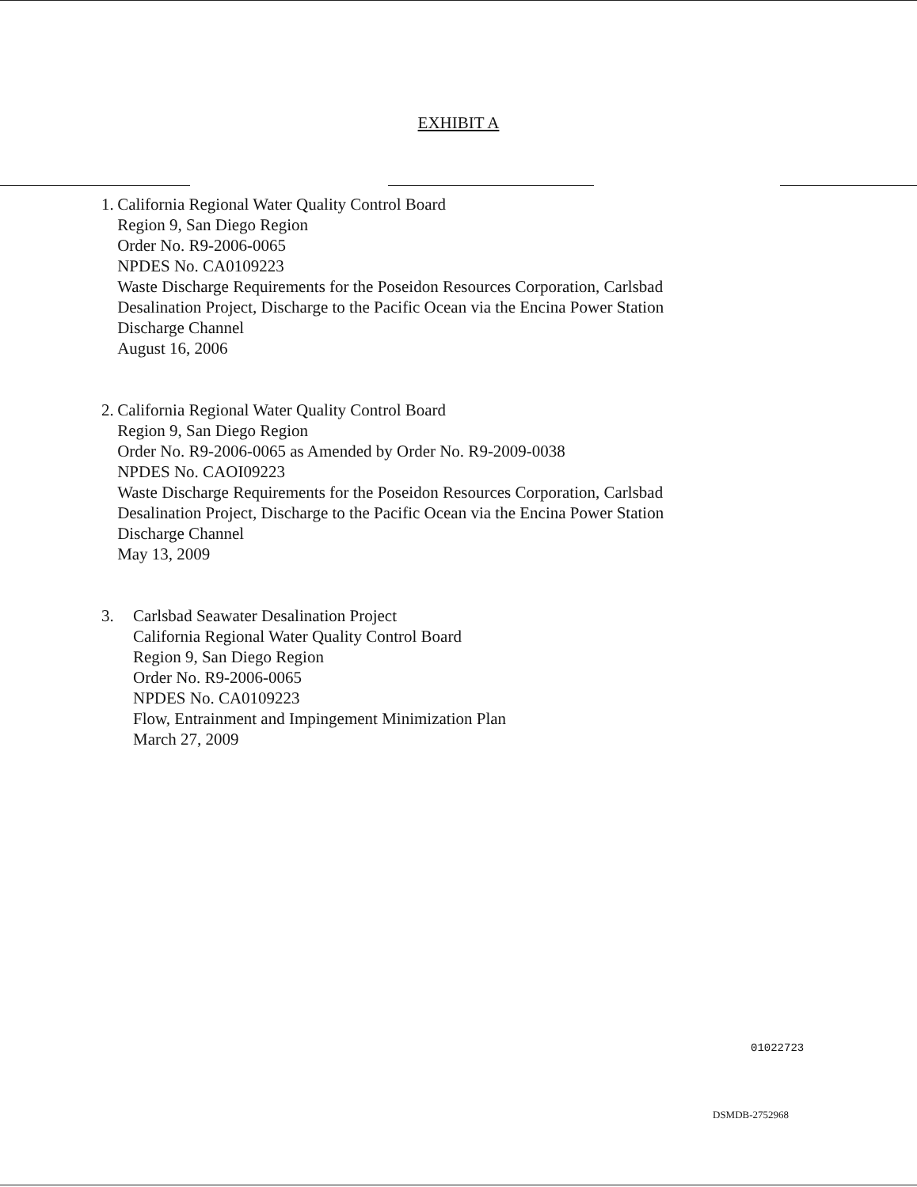EXHIBIT A
1. California Regional Water Quality Control Board
Region 9, San Diego Region
Order No. R9-2006-0065
NPDES No. CA0109223
Waste Discharge Requirements for the Poseidon Resources Corporation, Carlsbad Desalination Project, Discharge to the Pacific Ocean via the Encina Power Station Discharge Channel
August 16, 2006
2. California Regional Water Quality Control Board
Region 9, San Diego Region
Order No. R9-2006-0065 as Amended by Order No. R9-2009-0038
NPDES No. CAOI09223
Waste Discharge Requirements for the Poseidon Resources Corporation, Carlsbad Desalination Project, Discharge to the Pacific Ocean via the Encina Power Station Discharge Channel
May 13, 2009
3. Carlsbad Seawater Desalination Project
California Regional Water Quality Control Board
Region 9, San Diego Region
Order No. R9-2006-0065
NPDES No. CA0109223
Flow, Entrainment and Impingement Minimization Plan
March 27, 2009
01022723
DSMDB-2752968